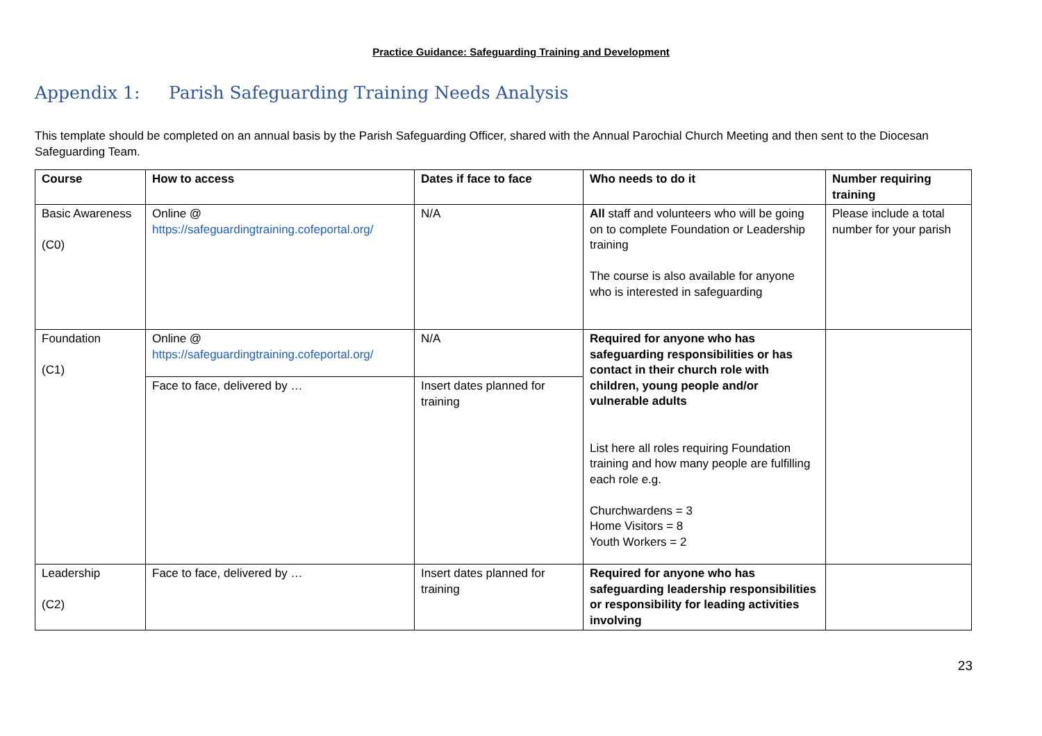Practice Guidance: Safeguarding Training and Development
Appendix 1: Parish Safeguarding Training Needs Analysis
This template should be completed on an annual basis by the Parish Safeguarding Officer, shared with the Annual Parochial Church Meeting and then sent to the Diocesan Safeguarding Team.
| Course | How to access | Dates if face to face | Who needs to do it | Number requiring training |
| --- | --- | --- | --- | --- |
| Basic Awareness (C0) | Online @ https://safeguardingtraining.cofeportal.org/ | N/A | All staff and volunteers who will be going on to complete Foundation or Leadership training The course is also available for anyone who is interested in safeguarding | Please include a total number for your parish |
| Foundation (C1) | Online @ https://safeguardingtraining.cofeportal.org/ | N/A | Required for anyone who has safeguarding responsibilities or has contact in their church role with children, young people and/or vulnerable adults List here all roles requiring Foundation training and how many people are fulfilling each role e.g. Churchwardens = 3 Home Visitors = 8 Youth Workers = 2 | |
| | Face to face, delivered by … | Insert dates planned for training | | |
| Leadership (C2) | Face to face, delivered by … | Insert dates planned for training | Required for anyone who has safeguarding leadership responsibilities or responsibility for leading activities involving | |
23